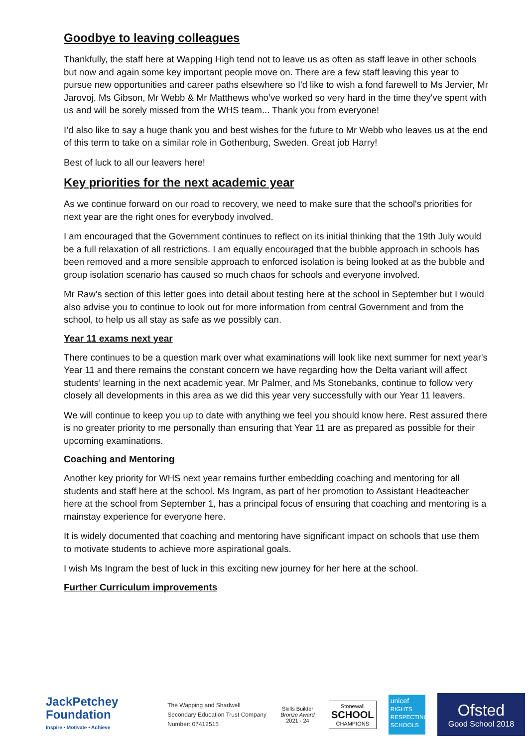Goodbye to leaving colleagues
Thankfully, the staff here at Wapping High tend not to leave us as often as staff leave in other schools but now and again some key important people move on. There are a few staff leaving this year to pursue new opportunities and career paths elsewhere so I'd like to wish a fond farewell to Ms Jervier, Mr Jarovoj, Ms Gibson, Mr Webb & Mr Matthews who’ve worked so very hard in the time they've spent with us and will be sorely missed from the WHS team... Thank you from everyone!
I’d also like to say a huge thank you and best wishes for the future to Mr Webb who leaves us at the end of this term to take on a similar role in Gothenburg, Sweden. Great job Harry!
Best of luck to all our leavers here!
Key priorities for the next academic year
As we continue forward on our road to recovery, we need to make sure that the school's priorities for next year are the right ones for everybody involved.
I am encouraged that the Government continues to reflect on its initial thinking that the 19th July would be a full relaxation of all restrictions. I am equally encouraged that the bubble approach in schools has been removed and a more sensible approach to enforced isolation is being looked at as the bubble and group isolation scenario has caused so much chaos for schools and everyone involved.
Mr Raw's section of this letter goes into detail about testing here at the school in September but I would also advise you to continue to look out for more information from central Government and from the school, to help us all stay as safe as we possibly can.
Year 11 exams next year
There continues to be a question mark over what examinations will look like next summer for next year's Year 11 and there remains the constant concern we have regarding how the Delta variant will affect students’ learning in the next academic year. Mr Palmer, and Ms Stonebanks, continue to follow very closely all developments in this area as we did this year very successfully with our Year 11 leavers.
We will continue to keep you up to date with anything we feel you should know here. Rest assured there is no greater priority to me personally than ensuring that Year 11 are as prepared as possible for their upcoming examinations.
Coaching and Mentoring
Another key priority for WHS next year remains further embedding coaching and mentoring for all students and staff here at the school. Ms Ingram, as part of her promotion to Assistant Headteacher here at the school from September 1, has a principal focus of ensuring that coaching and mentoring is a mainstay experience for everyone here.
It is widely documented that coaching and mentoring have significant impact on schools that use them to motivate students to achieve more aspirational goals.
I wish Ms Ingram the best of luck in this exciting new journey for her here at the school.
Further Curriculum improvements
JackPetchey Foundation
Inspire • Motivate • Achieve
The Wapping and Shadwell
Secondary Education Trust Company
Number: 07412515
Skills Builder
Bronze Award
2021 - 24
Stonewall
SCHOOL
CHAMPIONS
unicef
RIGHTS RESPECTING SCHOOLS
Ofsted
Good School 2018